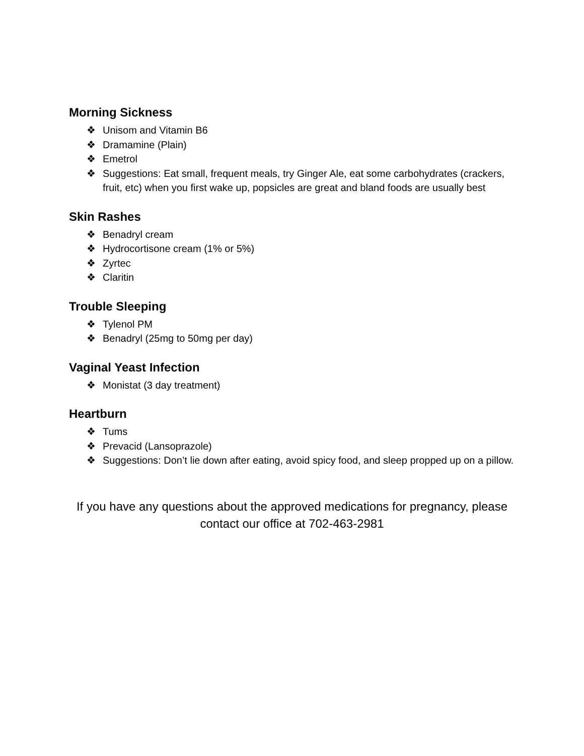Morning Sickness
❖ Unisom and Vitamin B6
❖ Dramamine (Plain)
❖ Emetrol
❖ Suggestions: Eat small, frequent meals, try Ginger Ale, eat some carbohydrates (crackers, fruit, etc) when you first wake up, popsicles are great and bland foods are usually best
Skin Rashes
❖ Benadryl cream
❖ Hydrocortisone cream (1% or 5%)
❖ Zyrtec
❖ Claritin
Trouble Sleeping
❖ Tylenol PM
❖ Benadryl (25mg to 50mg per day)
Vaginal Yeast Infection
❖ Monistat (3 day treatment)
Heartburn
❖ Tums
❖ Prevacid (Lansoprazole)
❖ Suggestions: Don’t lie down after eating, avoid spicy food, and sleep propped up on a pillow.
If you have any questions about the approved medications for pregnancy, please contact our office at 702-463-2981